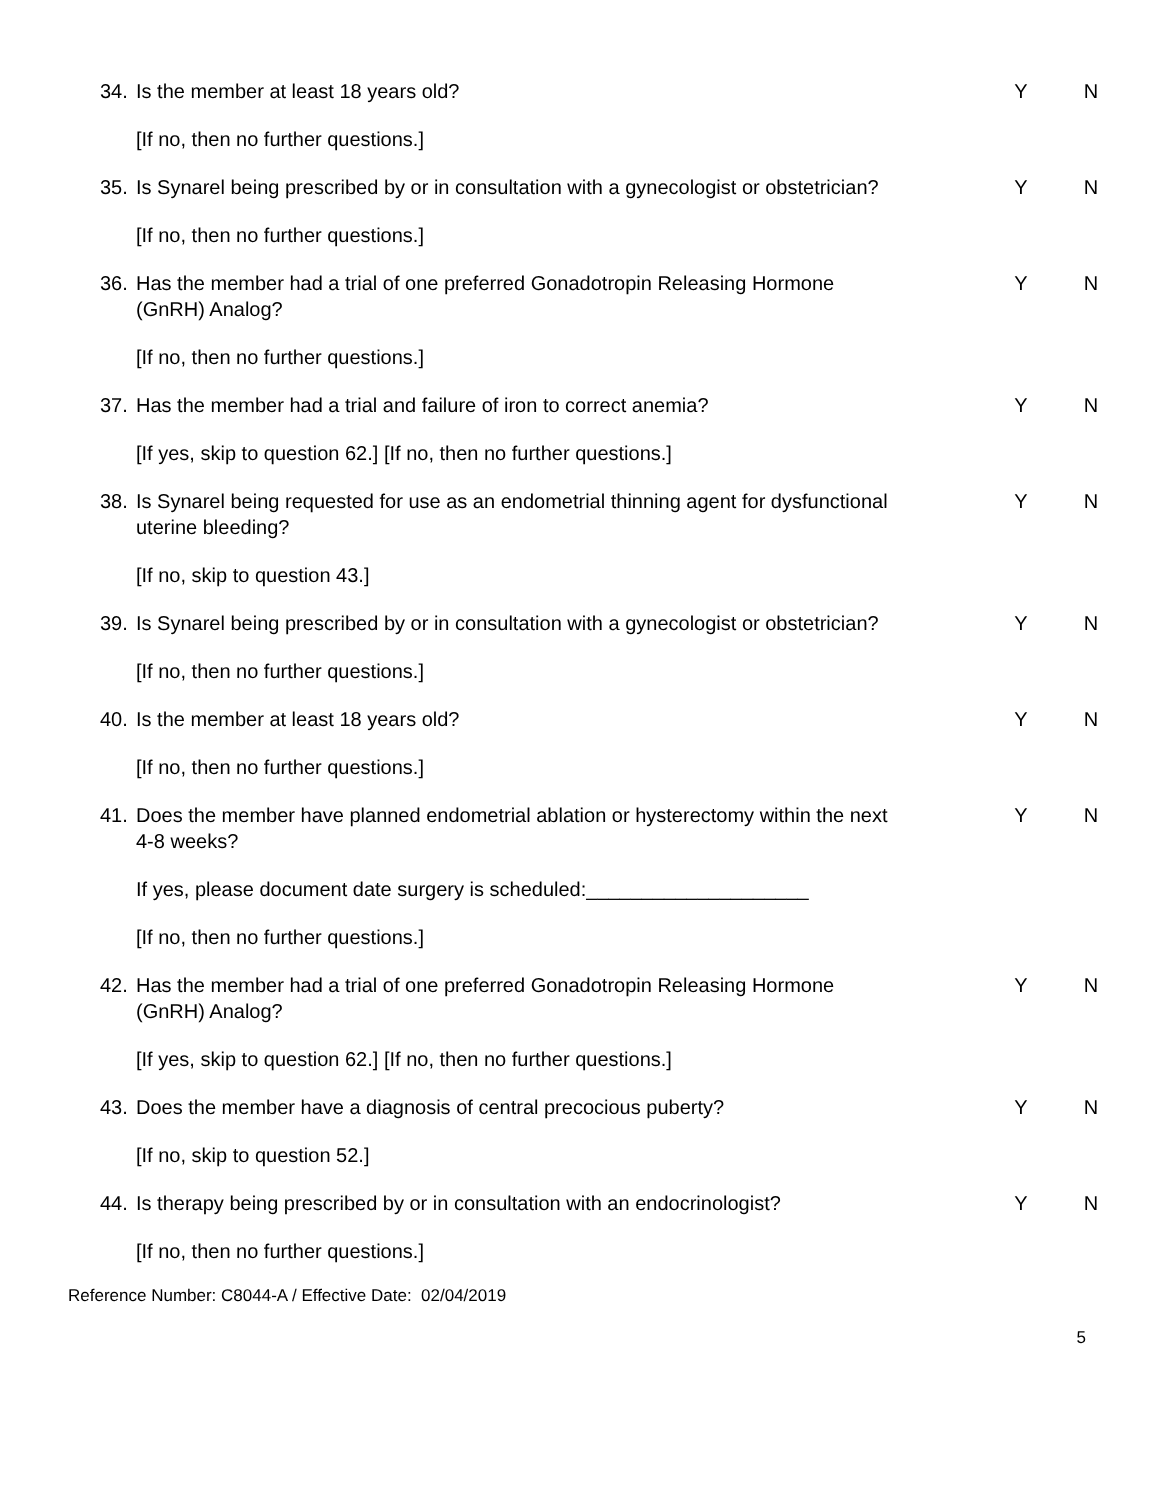34. Is the member at least 18 years old? Y N
[If no, then no further questions.]
35. Is Synarel being prescribed by or in consultation with a gynecologist or obstetrician?
Y N
[If no, then no further questions.]
36. Has the member had a trial of one preferred Gonadotropin Releasing Hormone (GnRH) Analog?
Y N
[If no, then no further questions.]
37. Has the member had a trial and failure of iron to correct anemia?
Y N
[If yes, skip to question 62.] [If no, then no further questions.]
38. Is Synarel being requested for use as an endometrial thinning agent for dysfunctional uterine bleeding?
Y N
[If no, skip to question 43.]
39. Is Synarel being prescribed by or in consultation with a gynecologist or obstetrician?
Y N
[If no, then no further questions.]
40. Is the member at least 18 years old? Y N
[If no, then no further questions.]
41. Does the member have planned endometrial ablation or hysterectomy within the next 4-8 weeks?
Y N
If yes, please document date surgery is scheduled:____________________
[If no, then no further questions.]
42. Has the member had a trial of one preferred Gonadotropin Releasing Hormone (GnRH) Analog?
Y N
[If yes, skip to question 62.] [If no, then no further questions.]
43. Does the member have a diagnosis of central precocious puberty? Y N
[If no, skip to question 52.]
44. Is therapy being prescribed by or in consultation with an endocrinologist?
Y N
[If no, then no further questions.]
Reference Number: C8044-A / Effective Date: 02/04/2019
5